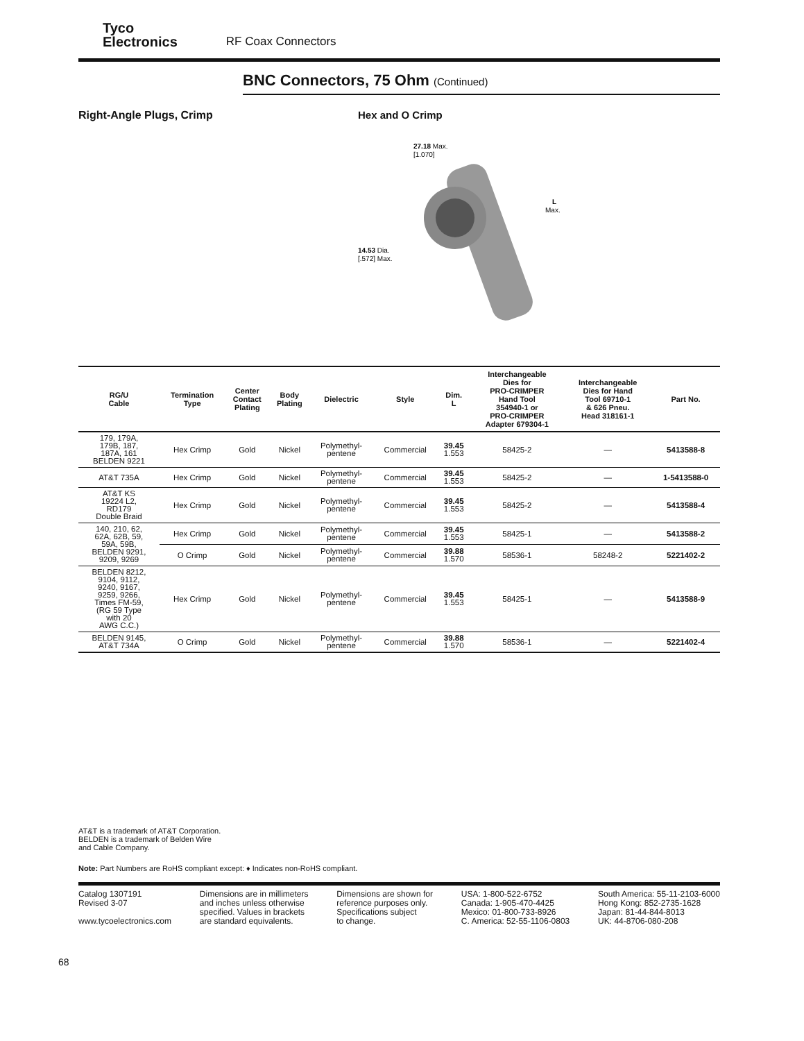Tyco
Electronics
RF Coax Connectors
BNC Connectors, 75 Ohm (Continued)
Right-Angle Plugs, Crimp Hex and O Crimp
27.18 Max.
[1.070]
14.53 Dia.
[.572] Max.
L
Max.
| RG/U Cable | Termination Type | Center Contact Plating | Body Plating | Dielectric | Style | Dim. L | Interchangeable Dies for PRO-CRIMPER Hand Tool 354940-1 or PRO-CRIMPER Adapter 679304-1 | Interchangeable Dies for Hand Tool 69710-1 & 626 Pneu. Head 318161-1 | Part No. |
| --- | --- | --- | --- | --- | --- | --- | --- | --- | --- |
| 179, 179A, 179B, 187, 187A, 161 BELDEN 9221 | Hex Crimp | Gold | Nickel | Polymethyl- pentene | Commercial | 39.45 1.553 | 58425-2 | — | 5413588-8 |
| AT&T 735A | Hex Crimp | Gold | Nickel | Polymethyl- pentene | Commercial | 39.45 1.553 | 58425-2 | — | 1-5413588-0 |
| AT&T KS 19224 L2, RD179 Double Braid | Hex Crimp | Gold | Nickel | Polymethyl- pentene | Commercial | 39.45 1.553 | 58425-2 | — | 5413588-4 |
| 140, 210, 62, 62A, 62B, 59, 59A, 59B, BELDEN 9291, 9209, 9269 | Hex Crimp | Gold | Nickel | Polymethyl- pentene | Commercial | 39.45 1.553 | 58425-1 | — | 5413588-2 |
| | O Crimp | Gold | Nickel | Polymethyl- pentene | Commercial | 39.88 1.570 | 58536-1 | 58248-2 | 5221402-2 |
| BELDEN 8212, 9104, 9112, 9240, 9167, 9259, 9266, Times FM-59, (RG 59 Type with 20 AWG C.C.) | Hex Crimp | Gold | Nickel | Polymethyl- pentene | Commercial | 39.45 1.553 | 58425-1 | — | 5413588-9 |
| BELDEN 9145, AT&T 734A | O Crimp | Gold | Nickel | Polymethyl- pentene | Commercial | 39.88 1.570 | 58536-1 | — | 5221402-4 |
AT&T is a trademark of AT&T Corporation.
BELDEN is a trademark of Belden Wire
and Cable Company.
Note: Part Numbers are RoHS compliant except: ♦ Indicates non-RoHS compliant.
Catalog 1307191
Revised 3-07
www.tycoelectronics.com
Dimensions are in millimeters
and inches unless otherwise
specified. Values in brackets
are standard equivalents.
Dimensions are shown for
reference purposes only.
Specifications subject
to change.
USA: 1-800-522-6752
Canada: 1-905-470-4425
Mexico: 01-800-733-8926
C. America: 52-55-1106-0803
South America: 55-11-2103-6000
Hong Kong: 852-2735-1628
Japan: 81-44-844-8013
UK: 44-8706-080-208
68